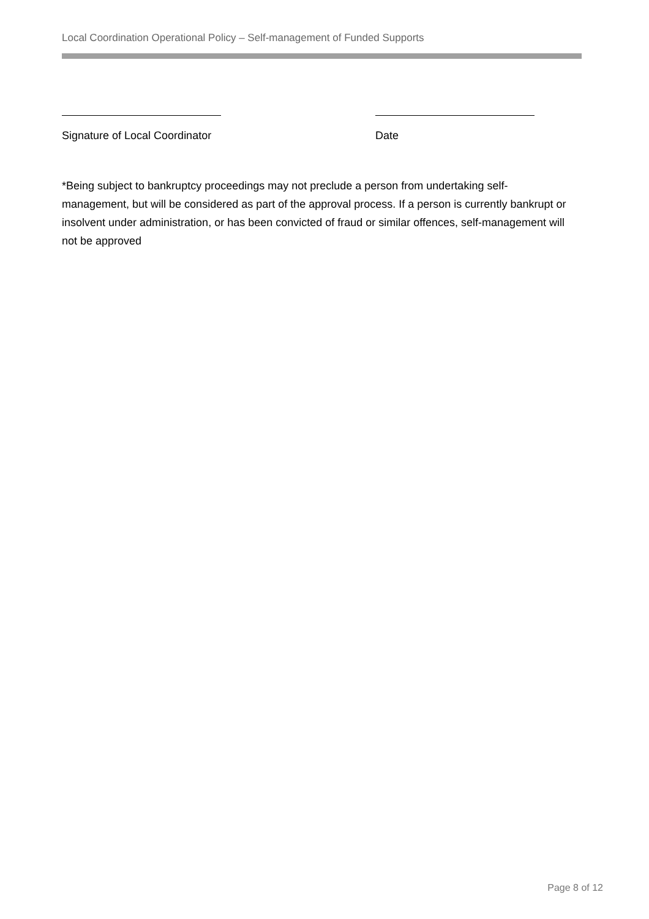Local Coordination Operational Policy – Self-management of Funded Supports
Signature of Local Coordinator Date
*Being subject to bankruptcy proceedings may not preclude a person from undertaking self-management, but will be considered as part of the approval process. If a person is currently bankrupt or insolvent under administration, or has been convicted of fraud or similar offences, self-management will not be approved
Page 8 of 12